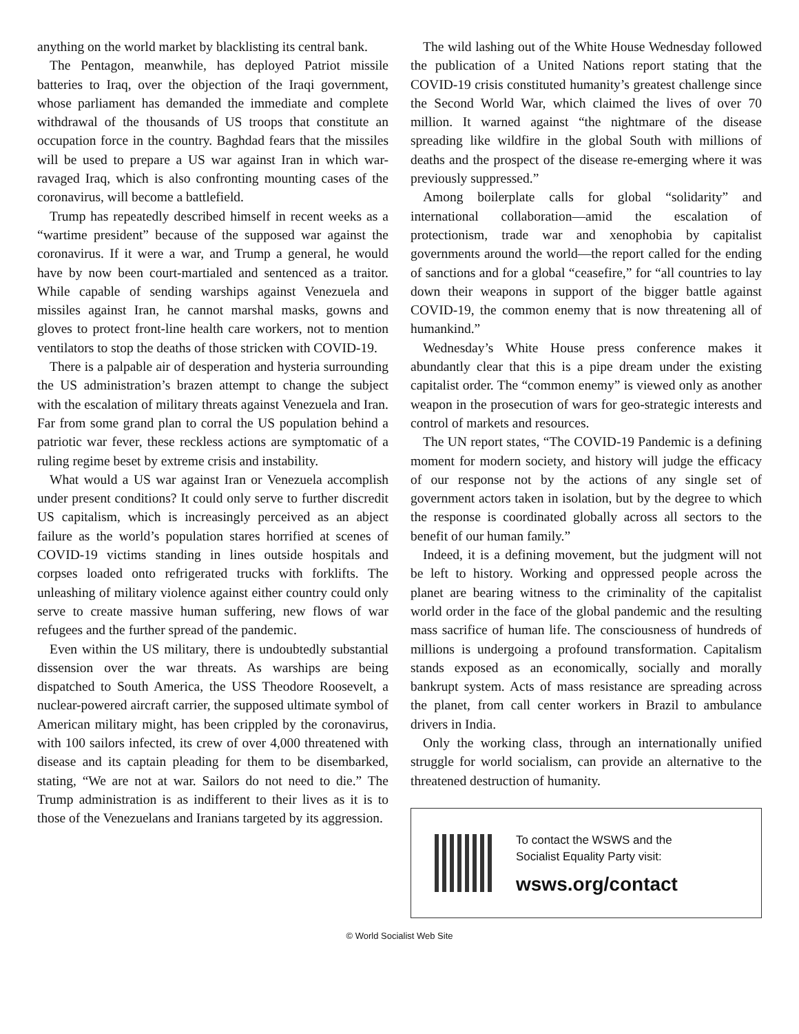anything on the world market by blacklisting its central bank.
The Pentagon, meanwhile, has deployed Patriot missile batteries to Iraq, over the objection of the Iraqi government, whose parliament has demanded the immediate and complete withdrawal of the thousands of US troops that constitute an occupation force in the country. Baghdad fears that the missiles will be used to prepare a US war against Iran in which war-ravaged Iraq, which is also confronting mounting cases of the coronavirus, will become a battlefield.
Trump has repeatedly described himself in recent weeks as a “wartime president” because of the supposed war against the coronavirus. If it were a war, and Trump a general, he would have by now been court-martialed and sentenced as a traitor. While capable of sending warships against Venezuela and missiles against Iran, he cannot marshal masks, gowns and gloves to protect front-line health care workers, not to mention ventilators to stop the deaths of those stricken with COVID-19.
There is a palpable air of desperation and hysteria surrounding the US administration’s brazen attempt to change the subject with the escalation of military threats against Venezuela and Iran. Far from some grand plan to corral the US population behind a patriotic war fever, these reckless actions are symptomatic of a ruling regime beset by extreme crisis and instability.
What would a US war against Iran or Venezuela accomplish under present conditions? It could only serve to further discredit US capitalism, which is increasingly perceived as an abject failure as the world’s population stares horrified at scenes of COVID-19 victims standing in lines outside hospitals and corpses loaded onto refrigerated trucks with forklifts. The unleashing of military violence against either country could only serve to create massive human suffering, new flows of war refugees and the further spread of the pandemic.
Even within the US military, there is undoubtedly substantial dissension over the war threats. As warships are being dispatched to South America, the USS Theodore Roosevelt, a nuclear-powered aircraft carrier, the supposed ultimate symbol of American military might, has been crippled by the coronavirus, with 100 sailors infected, its crew of over 4,000 threatened with disease and its captain pleading for them to be disembarked, stating, “We are not at war. Sailors do not need to die.” The Trump administration is as indifferent to their lives as it is to those of the Venezuelans and Iranians targeted by its aggression.
The wild lashing out of the White House Wednesday followed the publication of a United Nations report stating that the COVID-19 crisis constituted humanity’s greatest challenge since the Second World War, which claimed the lives of over 70 million. It warned against “the nightmare of the disease spreading like wildfire in the global South with millions of deaths and the prospect of the disease re-emerging where it was previously suppressed.”
Among boilerplate calls for global “solidarity” and international collaboration—amid the escalation of protectionism, trade war and xenophobia by capitalist governments around the world—the report called for the ending of sanctions and for a global “ceasefire,” for “all countries to lay down their weapons in support of the bigger battle against COVID-19, the common enemy that is now threatening all of humankind.”
Wednesday’s White House press conference makes it abundantly clear that this is a pipe dream under the existing capitalist order. The “common enemy” is viewed only as another weapon in the prosecution of wars for geo-strategic interests and control of markets and resources.
The UN report states, “The COVID-19 Pandemic is a defining moment for modern society, and history will judge the efficacy of our response not by the actions of any single set of government actors taken in isolation, but by the degree to which the response is coordinated globally across all sectors to the benefit of our human family.”
Indeed, it is a defining movement, but the judgment will not be left to history. Working and oppressed people across the planet are bearing witness to the criminality of the capitalist world order in the face of the global pandemic and the resulting mass sacrifice of human life. The consciousness of hundreds of millions is undergoing a profound transformation. Capitalism stands exposed as an economically, socially and morally bankrupt system. Acts of mass resistance are spreading across the planet, from call center workers in Brazil to ambulance drivers in India.
Only the working class, through an internationally unified struggle for world socialism, can provide an alternative to the threatened destruction of humanity.
To contact the WSWS and the
Socialist Equality Party visit:
wsws.org/contact
© World Socialist Web Site